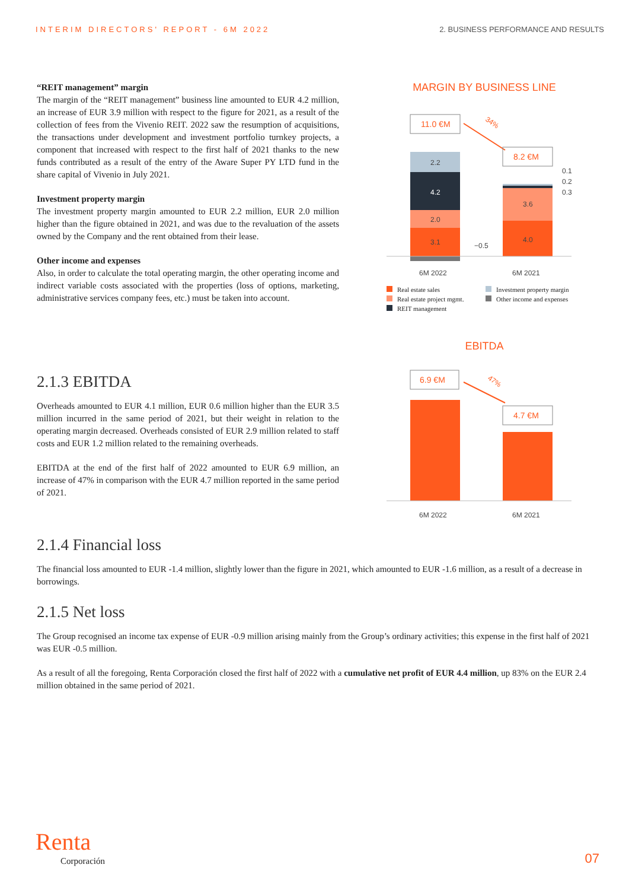INTERIM DIRECTORS' REPORT - 6M 2022 2. BUSINESS PERFORMANCE AND RESULTS
“REIT management” margin
The margin of the “REIT management” business line amounted to EUR 4.2 million, an increase of EUR 3.9 million with respect to the figure for 2021, as a result of the collection of fees from the Vivenio REIT. 2022 saw the resumption of acquisitions, the transactions under development and investment portfolio turnkey projects, a component that increased with respect to the first half of 2021 thanks to the new funds contributed as a result of the entry of the Aware Super PY LTD fund in the share capital of Vivenio in July 2021.
Investment property margin
The investment property margin amounted to EUR 2.2 million, EUR 2.0 million higher than the figure obtained in 2021, and was due to the revaluation of the assets owned by the Company and the rent obtained from their lease.
Other income and expenses
Also, in order to calculate the total operating margin, the other operating income and indirect variable costs associated with the properties (loss of options, marketing, administrative services company fees, etc.) must be taken into account.
MARGIN BY BUSINESS LINE
11.0 €M
34%
2.2
4.2
2.0
3.1
−0.5
8.2 €M
3.6
4.0
0.1
0.2
0.3
6M 2022
6M 2021
Real estate sales Investment property margin Real estate project mgmt. Other income and expenses REIT management
2.1.3 EBITDA
Overheads amounted to EUR 4.1 million, EUR 0.6 million higher than the EUR 3.5 million incurred in the same period of 2021, but their weight in relation to the operating margin decreased. Overheads consisted of EUR 2.9 million related to staff costs and EUR 1.2 million related to the remaining overheads.
EBITDA at the end of the first half of 2022 amounted to EUR 6.9 million, an increase of 47% in comparison with the EUR 4.7 million reported in the same period of 2021.
EBITDA
6.9 €M
47%
4.7 €M
6M 2022
6M 2021
2.1.4 Financial loss
The financial loss amounted to EUR -1.4 million, slightly lower than the figure in 2021, which amounted to EUR -1.6 million, as a result of a decrease in borrowings.
2.1.5 Net loss
The Group recognised an income tax expense of EUR -0.9 million arising mainly from the Group’s ordinary activities; this expense in the first half of 2021 was EUR -0.5 million.
As a result of all the foregoing, Renta Corporación closed the first half of 2022 with a cumulative net profit of EUR 4.4 million, up 83% on the EUR 2.4 million obtained in the same period of 2021.
Renta
Corporación
07